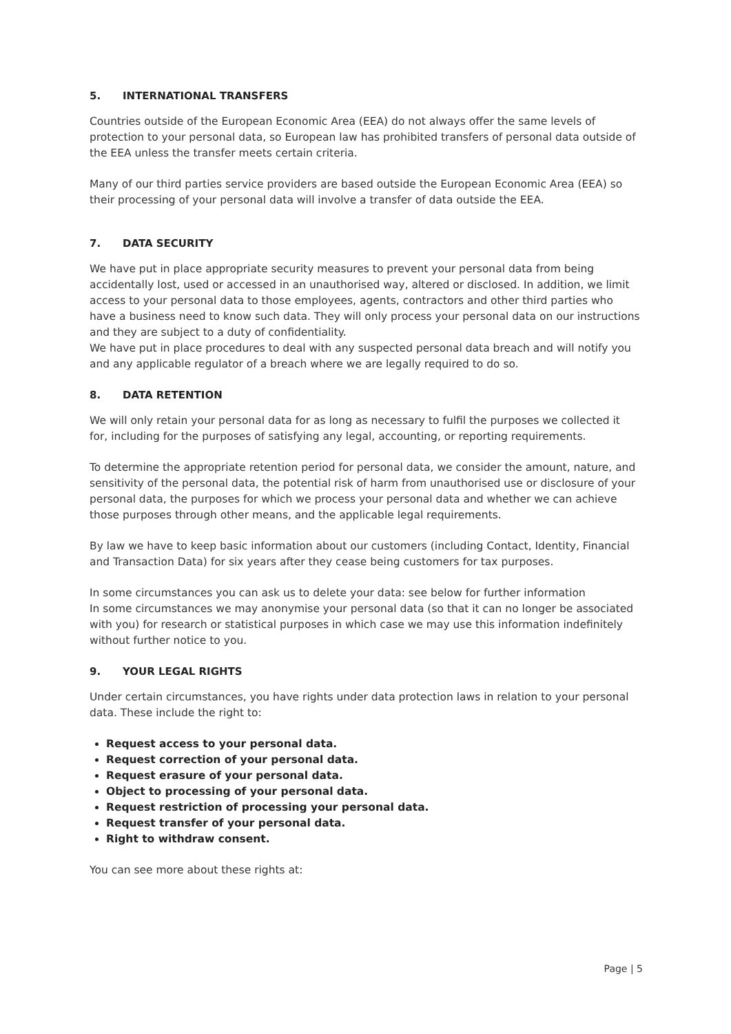5. INTERNATIONAL TRANSFERS
Countries outside of the European Economic Area (EEA) do not always offer the same levels of protection to your personal data, so European law has prohibited transfers of personal data outside of the EEA unless the transfer meets certain criteria.
Many of our third parties service providers are based outside the European Economic Area (EEA) so their processing of your personal data will involve a transfer of data outside the EEA.
7. DATA SECURITY
We have put in place appropriate security measures to prevent your personal data from being accidentally lost, used or accessed in an unauthorised way, altered or disclosed. In addition, we limit access to your personal data to those employees, agents, contractors and other third parties who have a business need to know such data. They will only process your personal data on our instructions and they are subject to a duty of confidentiality.
We have put in place procedures to deal with any suspected personal data breach and will notify you and any applicable regulator of a breach where we are legally required to do so.
8. DATA RETENTION
We will only retain your personal data for as long as necessary to fulfil the purposes we collected it for, including for the purposes of satisfying any legal, accounting, or reporting requirements.
To determine the appropriate retention period for personal data, we consider the amount, nature, and sensitivity of the personal data, the potential risk of harm from unauthorised use or disclosure of your personal data, the purposes for which we process your personal data and whether we can achieve those purposes through other means, and the applicable legal requirements.
By law we have to keep basic information about our customers (including Contact, Identity, Financial and Transaction Data) for six years after they cease being customers for tax purposes.
In some circumstances you can ask us to delete your data: see below for further information
In some circumstances we may anonymise your personal data (so that it can no longer be associated with you) for research or statistical purposes in which case we may use this information indefinitely without further notice to you.
9. YOUR LEGAL RIGHTS
Under certain circumstances, you have rights under data protection laws in relation to your personal data. These include the right to:
Request access to your personal data.
Request correction of your personal data.
Request erasure of your personal data.
Object to processing of your personal data.
Request restriction of processing your personal data.
Request transfer of your personal data.
Right to withdraw consent.
You can see more about these rights at:
Page | 5